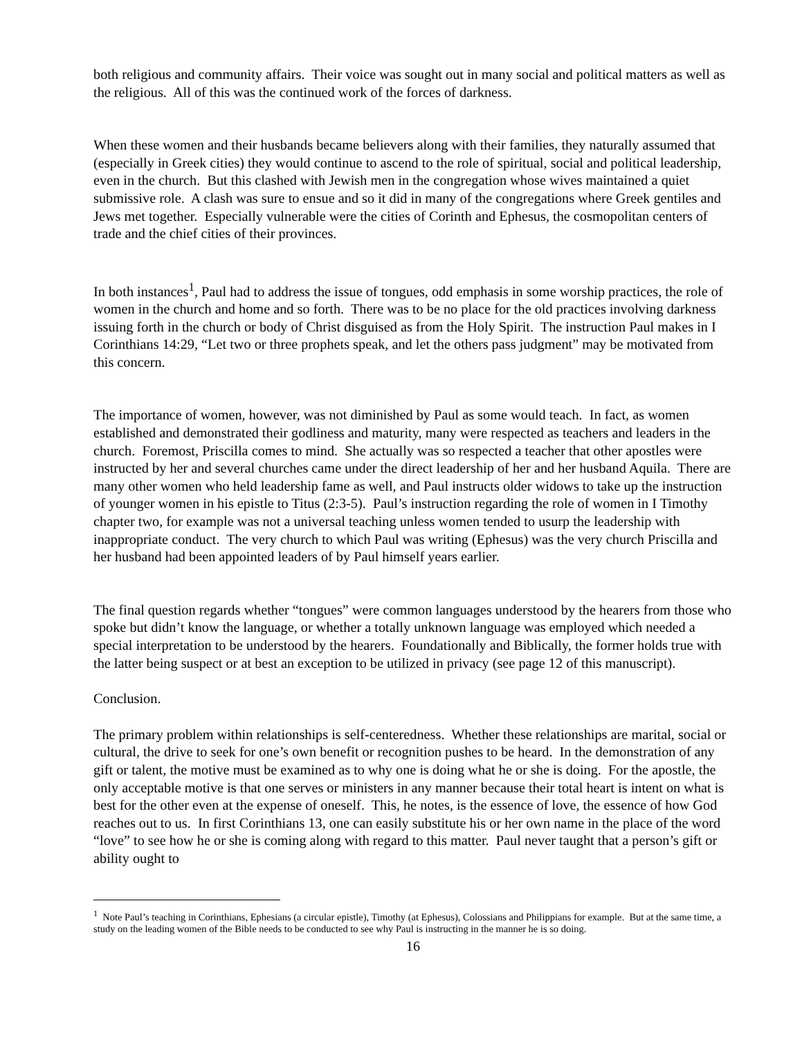both religious and community affairs. Their voice was sought out in many social and political matters as well as the religious. All of this was the continued work of the forces of darkness.
When these women and their husbands became believers along with their families, they naturally assumed that (especially in Greek cities) they would continue to ascend to the role of spiritual, social and political leadership, even in the church. But this clashed with Jewish men in the congregation whose wives maintained a quiet submissive role. A clash was sure to ensue and so it did in many of the congregations where Greek gentiles and Jews met together. Especially vulnerable were the cities of Corinth and Ephesus, the cosmopolitan centers of trade and the chief cities of their provinces.
In both instances<sup>1</sup>, Paul had to address the issue of tongues, odd emphasis in some worship practices, the role of women in the church and home and so forth. There was to be no place for the old practices involving darkness issuing forth in the church or body of Christ disguised as from the Holy Spirit. The instruction Paul makes in I Corinthians 14:29, “Let two or three prophets speak, and let the others pass judgment” may be motivated from this concern.
The importance of women, however, was not diminished by Paul as some would teach. In fact, as women established and demonstrated their godliness and maturity, many were respected as teachers and leaders in the church. Foremost, Priscilla comes to mind. She actually was so respected a teacher that other apostles were instructed by her and several churches came under the direct leadership of her and her husband Aquila. There are many other women who held leadership fame as well, and Paul instructs older widows to take up the instruction of younger women in his epistle to Titus (2:3-5). Paul’s instruction regarding the role of women in I Timothy chapter two, for example was not a universal teaching unless women tended to usurp the leadership with inappropriate conduct. The very church to which Paul was writing (Ephesus) was the very church Priscilla and her husband had been appointed leaders of by Paul himself years earlier.
The final question regards whether “tongues” were common languages understood by the hearers from those who spoke but didn’t know the language, or whether a totally unknown language was employed which needed a special interpretation to be understood by the hearers. Foundationally and Biblically, the former holds true with the latter being suspect or at best an exception to be utilized in privacy (see page 12 of this manuscript).
Conclusion.
The primary problem within relationships is self-centeredness. Whether these relationships are marital, social or cultural, the drive to seek for one’s own benefit or recognition pushes to be heard. In the demonstration of any gift or talent, the motive must be examined as to why one is doing what he or she is doing. For the apostle, the only acceptable motive is that one serves or ministers in any manner because their total heart is intent on what is best for the other even at the expense of oneself. This, he notes, is the essence of love, the essence of how God reaches out to us. In first Corinthians 13, one can easily substitute his or her own name in the place of the word “love” to see how he or she is coming along with regard to this matter. Paul never taught that a person’s gift or ability ought to
<sup>1</sup> Note Paul’s teaching in Corinthians, Ephesians (a circular epistle), Timothy (at Ephesus), Colossians and Philippians for example. But at the same time, a study on the leading women of the Bible needs to be conducted to see why Paul is instructing in the manner he is so doing.
16